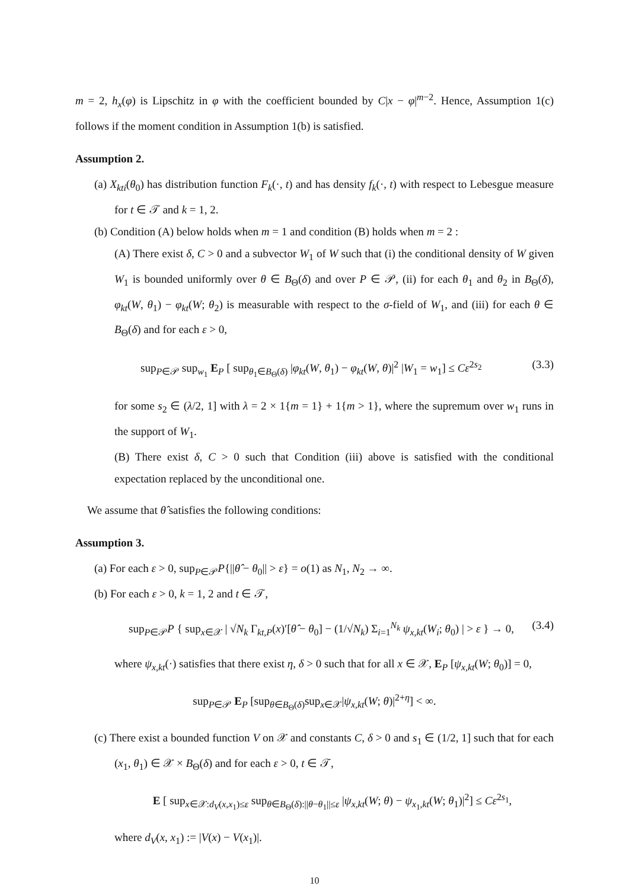m = 2, h<sub>x</sub>(φ) is Lipschitz in φ with the coefficient bounded by C|x − φ|<sup>m−2</sup>. Hence, Assumption 1(c) follows if the moment condition in Assumption 1(b) is satisfied.
Assumption 2.
(a) X<sub>kti</sub>(θ<sub>0</sub>) has distribution function F<sub>k</sub>(·, t) and has density f<sub>k</sub>(·, t) with respect to Lebesgue measure for t ∈ 𝒯 and k = 1, 2.
(b) Condition (A) below holds when m = 1 and condition (B) holds when m = 2 :
(A) There exist δ, C > 0 and a subvector W<sub>1</sub> of W such that (i) the conditional density of W given W<sub>1</sub> is bounded uniformly over θ ∈ B<sub>Θ</sub>(δ) and over P ∈ 𝒫, (ii) for each θ<sub>1</sub> and θ<sub>2</sub> in B<sub>Θ</sub>(δ), φ<sub>kt</sub>(W, θ<sub>1</sub>) − φ<sub>kt</sub>(W; θ<sub>2</sub>) is measurable with respect to the σ-field of W<sub>1</sub>, and (iii) for each θ ∈ B<sub>Θ</sub>(δ) and for each ε > 0,
sup<sub>P∈𝒫</sub> sup<sub>w<sub>1</sub></sub> E<sub>P</sub> [ sup<sub>θ<sub>1</sub>∈B<sub>Θ</sub>(δ)</sub> |φ<sub>kt</sub>(W, θ<sub>1</sub>) − φ<sub>kt</sub>(W, θ)|<sup>2</sup> |W<sub>1</sub> = w<sub>1</sub>] ≤ Cε<sup>2s<sub>2</sub></sup> (3.3)
for some s<sub>2</sub> ∈ (λ/2, 1] with λ = 2 × 1{m = 1} + 1{m > 1}, where the supremum over w<sub>1</sub> runs in the support of W<sub>1</sub>.
(B) There exist δ, C > 0 such that Condition (iii) above is satisfied with the conditional expectation replaced by the unconditional one.
We assume that θ̂ satisfies the following conditions:
Assumption 3.
(a) For each ε > 0, sup<sub>P∈𝒫</sub>P{||θ̂ − θ<sub>0</sub>|| > ε} = o(1) as N<sub>1</sub>, N<sub>2</sub> → ∞.
(b) For each ε > 0, k = 1, 2 and t ∈ 𝒯,
sup<sub>P∈𝒫</sub>P { sup<sub>x∈𝒳</sub> | √N<sub>k</sub> Γ<sub>kt,P</sub>(x)′[θ̂ − θ<sub>0</sub>] − (1/√N<sub>k</sub>) Σ<sub>i=1</sub><sup>N<sub>k</sub></sup> ψ<sub>x,kt</sub>(W<sub>i</sub>; θ<sub>0</sub>) | > ε } → 0, (3.4)
where ψ<sub>x,kt</sub>(·) satisfies that there exist η, δ > 0 such that for all x ∈ 𝒳, E<sub>P</sub> [ψ<sub>x,kt</sub>(W; θ<sub>0</sub>)] = 0,
sup<sub>P∈𝒫</sub> E<sub>P</sub> [sup<sub>θ∈B<sub>Θ</sub>(δ)</sub>sup<sub>x∈𝒳</sub>|ψ<sub>x,kt</sub>(W; θ)|<sup>2+η</sup>] < ∞.
(c) There exist a bounded function V on 𝒳 and constants C, δ > 0 and s<sub>1</sub> ∈ (1/2, 1] such that for each (x<sub>1</sub>, θ<sub>1</sub>) ∈ 𝒳 × B<sub>Θ</sub>(δ) and for each ε > 0, t ∈ 𝒯,
E [ sup<sub>x∈𝒳:d<sub>V</sub>(x,x<sub>1</sub>)≤ε</sub> sup<sub>θ∈B<sub>Θ</sub>(δ):||θ−θ<sub>1</sub>||≤ε</sub> |ψ<sub>x,kt</sub>(W; θ) − ψ<sub>x<sub>1</sub>,kt</sub>(W; θ<sub>1</sub>)|<sup>2</sup>] ≤ Cε<sup>2s<sub>1</sub></sup>,
where d<sub>V</sub>(x, x<sub>1</sub>) := |V(x) − V(x<sub>1</sub>)|.
10